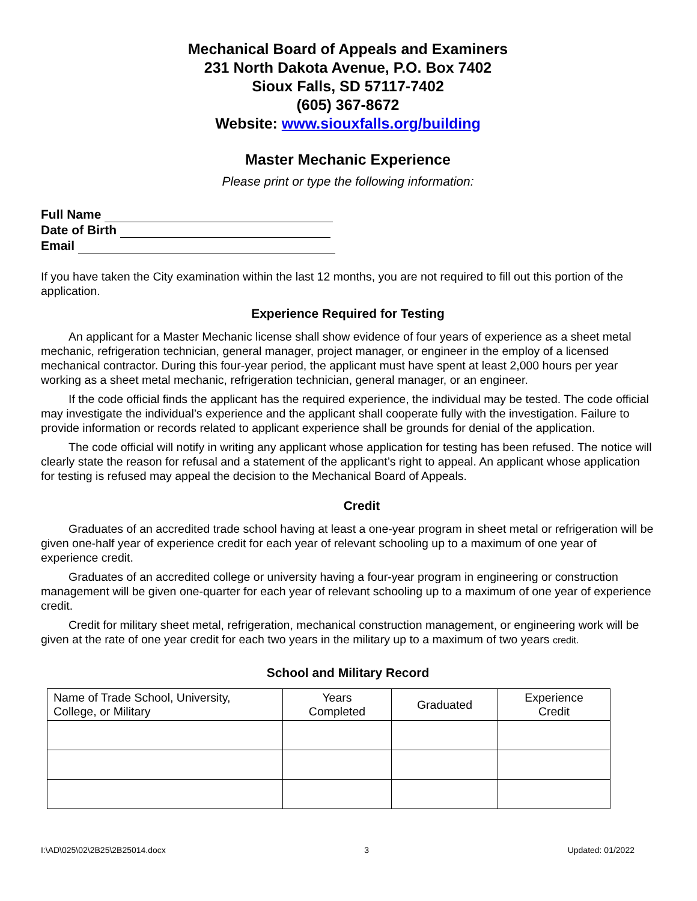Mechanical Board of Appeals and Examiners
231 North Dakota Avenue, P.O. Box 7402
Sioux Falls, SD 57117-7402
(605) 367-8672
Website: www.siouxfalls.org/building
Master Mechanic Experience
Please print or type the following information:
Full Name
Date of Birth
Email
If you have taken the City examination within the last 12 months, you are not required to fill out this portion of the application.
Experience Required for Testing
An applicant for a Master Mechanic license shall show evidence of four years of experience as a sheet metal mechanic, refrigeration technician, general manager, project manager, or engineer in the employ of a licensed mechanical contractor. During this four-year period, the applicant must have spent at least 2,000 hours per year working as a sheet metal mechanic, refrigeration technician, general manager, or an engineer.
If the code official finds the applicant has the required experience, the individual may be tested. The code official may investigate the individual’s experience and the applicant shall cooperate fully with the investigation. Failure to provide information or records related to applicant experience shall be grounds for denial of the application.
The code official will notify in writing any applicant whose application for testing has been refused. The notice will clearly state the reason for refusal and a statement of the applicant’s right to appeal. An applicant whose application for testing is refused may appeal the decision to the Mechanical Board of Appeals.
Credit
Graduates of an accredited trade school having at least a one-year program in sheet metal or refrigeration will be given one-half year of experience credit for each year of relevant schooling up to a maximum of one year of experience credit.
Graduates of an accredited college or university having a four-year program in engineering or construction management will be given one-quarter for each year of relevant schooling up to a maximum of one year of experience credit.
Credit for military sheet metal, refrigeration, mechanical construction management, or engineering work will be given at the rate of one year credit for each two years in the military up to a maximum of two years credit.
School and Military Record
| Name of Trade School, University, College, or Military | Years Completed | Graduated | Experience Credit |
| --- | --- | --- | --- |
I:\AD\025\02\2B25\2B25014.docx 3 Updated: 01/2022